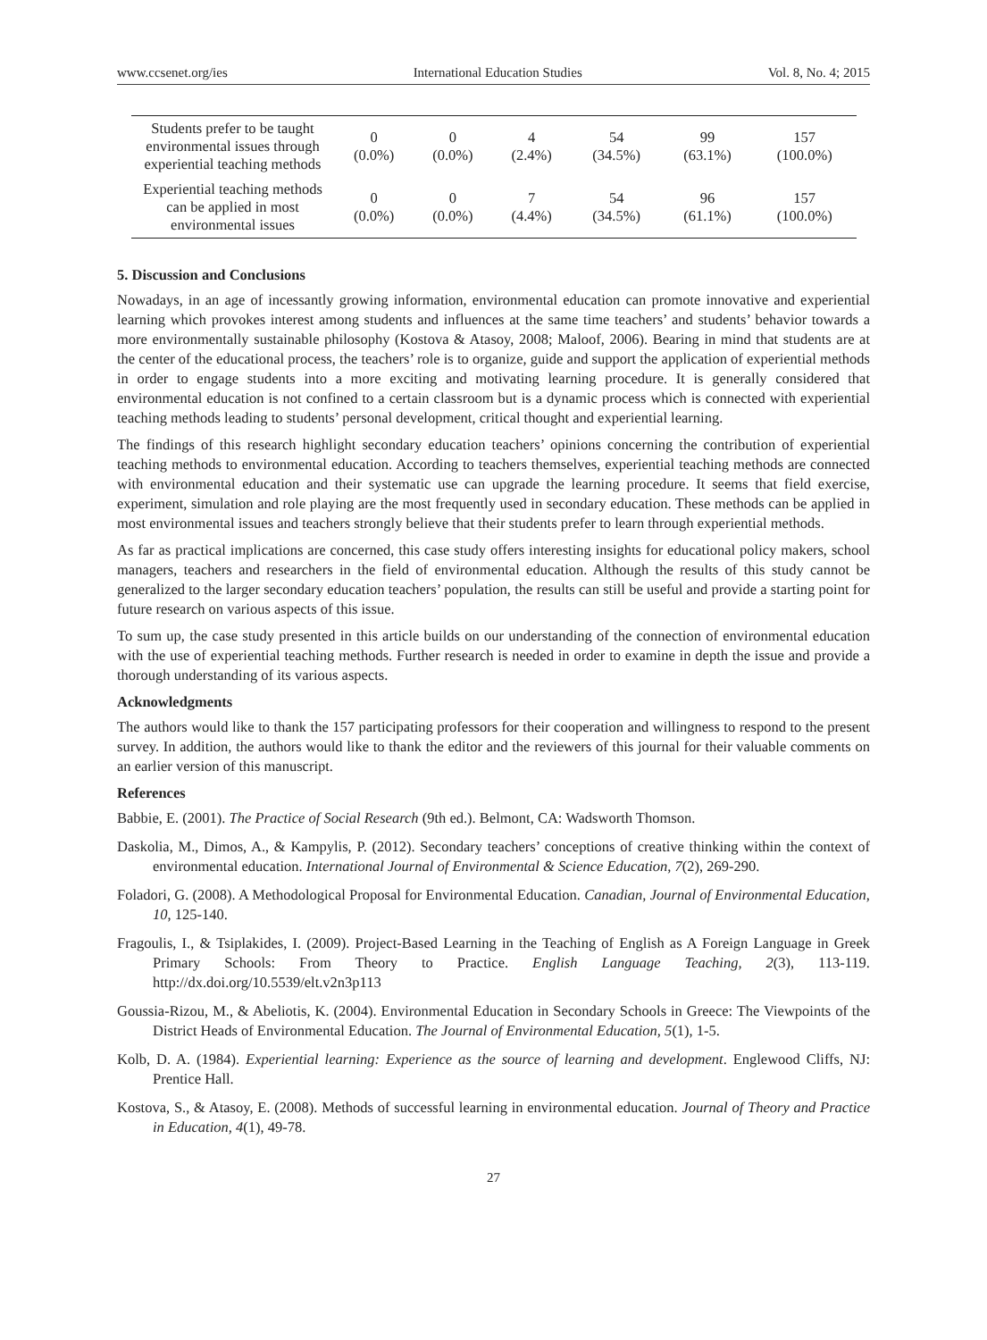www.ccsenet.org/ies International Education Studies Vol. 8, No. 4; 2015
| Students prefer to be taught environmental issues through experiential teaching methods | 0 (0.0%) | 0 (0.0%) | 4 (2.4%) | 54 (34.5%) | 99 (63.1%) | 157 (100.0%) |
| Experiential teaching methods can be applied in most environmental issues | 0 (0.0%) | 0 (0.0%) | 7 (4.4%) | 54 (34.5%) | 96 (61.1%) | 157 (100.0%) |
5. Discussion and Conclusions
Nowadays, in an age of incessantly growing information, environmental education can promote innovative and experiential learning which provokes interest among students and influences at the same time teachers’ and students’ behavior towards a more environmentally sustainable philosophy (Kostova & Atasoy, 2008; Maloof, 2006). Bearing in mind that students are at the center of the educational process, the teachers’ role is to organize, guide and support the application of experiential methods in order to engage students into a more exciting and motivating learning procedure. It is generally considered that environmental education is not confined to a certain classroom but is a dynamic process which is connected with experiential teaching methods leading to students’ personal development, critical thought and experiential learning.
The findings of this research highlight secondary education teachers’ opinions concerning the contribution of experiential teaching methods to environmental education. According to teachers themselves, experiential teaching methods are connected with environmental education and their systematic use can upgrade the learning procedure. It seems that field exercise, experiment, simulation and role playing are the most frequently used in secondary education. These methods can be applied in most environmental issues and teachers strongly believe that their students prefer to learn through experiential methods.
As far as practical implications are concerned, this case study offers interesting insights for educational policy makers, school managers, teachers and researchers in the field of environmental education. Although the results of this study cannot be generalized to the larger secondary education teachers’ population, the results can still be useful and provide a starting point for future research on various aspects of this issue.
To sum up, the case study presented in this article builds on our understanding of the connection of environmental education with the use of experiential teaching methods. Further research is needed in order to examine in depth the issue and provide a thorough understanding of its various aspects.
Acknowledgments
The authors would like to thank the 157 participating professors for their cooperation and willingness to respond to the present survey. In addition, the authors would like to thank the editor and the reviewers of this journal for their valuable comments on an earlier version of this manuscript.
References
Babbie, E. (2001). The Practice of Social Research (9th ed.). Belmont, CA: Wadsworth Thomson.
Daskolia, M., Dimos, A., & Kampylis, P. (2012). Secondary teachers’ conceptions of creative thinking within the context of environmental education. International Journal of Environmental & Science Education, 7(2), 269-290.
Foladori, G. (2008). A Methodological Proposal for Environmental Education. Canadian, Journal of Environmental Education, 10, 125-140.
Fragoulis, I., & Tsiplakides, I. (2009). Project-Based Learning in the Teaching of English as A Foreign Language in Greek Primary Schools: From Theory to Practice. English Language Teaching, 2(3), 113-119. http://dx.doi.org/10.5539/elt.v2n3p113
Goussia-Rizou, M., & Abeliotis, K. (2004). Environmental Education in Secondary Schools in Greece: The Viewpoints of the District Heads of Environmental Education. The Journal of Environmental Education, 5(1), 1-5.
Kolb, D. A. (1984). Experiential learning: Experience as the source of learning and development. Englewood Cliffs, NJ: Prentice Hall.
Kostova, S., & Atasoy, E. (2008). Methods of successful learning in environmental education. Journal of Theory and Practice in Education, 4(1), 49-78.
27